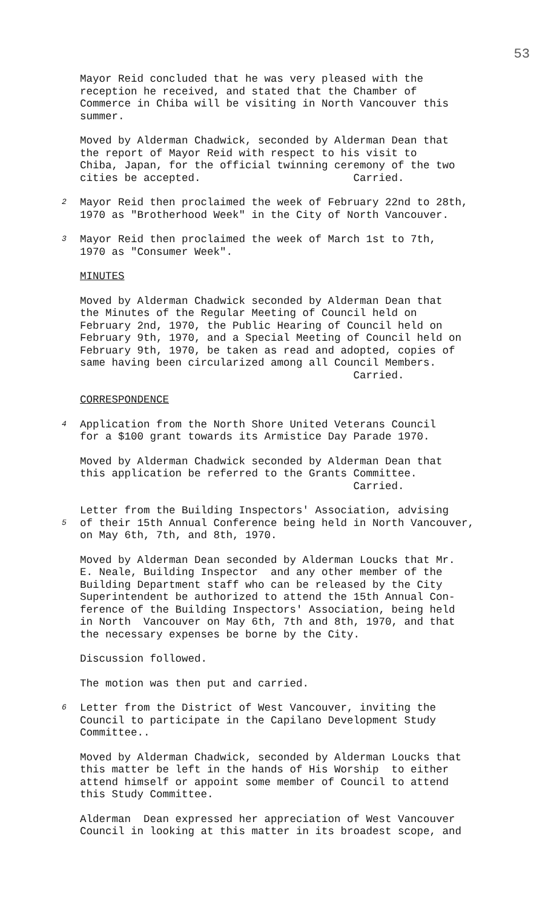53
Mayor Reid concluded that he was very pleased with the reception he received, and stated that the Chamber of Commerce in Chiba will be visiting in North Vancouver this summer.
Moved by Alderman Chadwick, seconded by Alderman Dean that the report of Mayor Reid with respect to his visit to Chiba, Japan, for the official twinning ceremony of the two cities be accepted. Carried.
2 Mayor Reid then proclaimed the week of February 22nd to 28th, 1970 as "Brotherhood Week" in the City of North Vancouver.
3 Mayor Reid then proclaimed the week of March 1st to 7th, 1970 as "Consumer Week".
MINUTES
Moved by Alderman Chadwick seconded by Alderman Dean that the Minutes of the Regular Meeting of Council held on February 2nd, 1970, the Public Hearing of Council held on February 9th, 1970, and a Special Meeting of Council held on February 9th, 1970, be taken as read and adopted, copies of same having been circularized among all Council Members. Carried.
CORRESPONDENCE
4 Application from the North Shore United Veterans Council for a $100 grant towards its Armistice Day Parade 1970.
Moved by Alderman Chadwick seconded by Alderman Dean that this application be referred to the Grants Committee. Carried.
Letter from the Building Inspectors' Association, advising 5 of their 15th Annual Conference being held in North Vancouver, on May 6th, 7th, and 8th, 1970.
Moved by Alderman Dean seconded by Alderman Loucks that Mr. E. Neale, Building Inspector and any other member of the Building Department staff who can be released by the City Superintendent be authorized to attend the 15th Annual Con- ference of the Building Inspectors' Association, being held in North Vancouver on May 6th, 7th and 8th, 1970, and that the necessary expenses be borne by the City.
Discussion followed.
The motion was then put and carried.
6 Letter from the District of West Vancouver, inviting the Council to participate in the Capilano Development Study Committee..
Moved by Alderman Chadwick, seconded by Alderman Loucks that this matter be left in the hands of His Worship to either attend himself or appoint some member of Council to attend this Study Committee.
Alderman Dean expressed her appreciation of West Vancouver Council in looking at this matter in its broadest scope, and